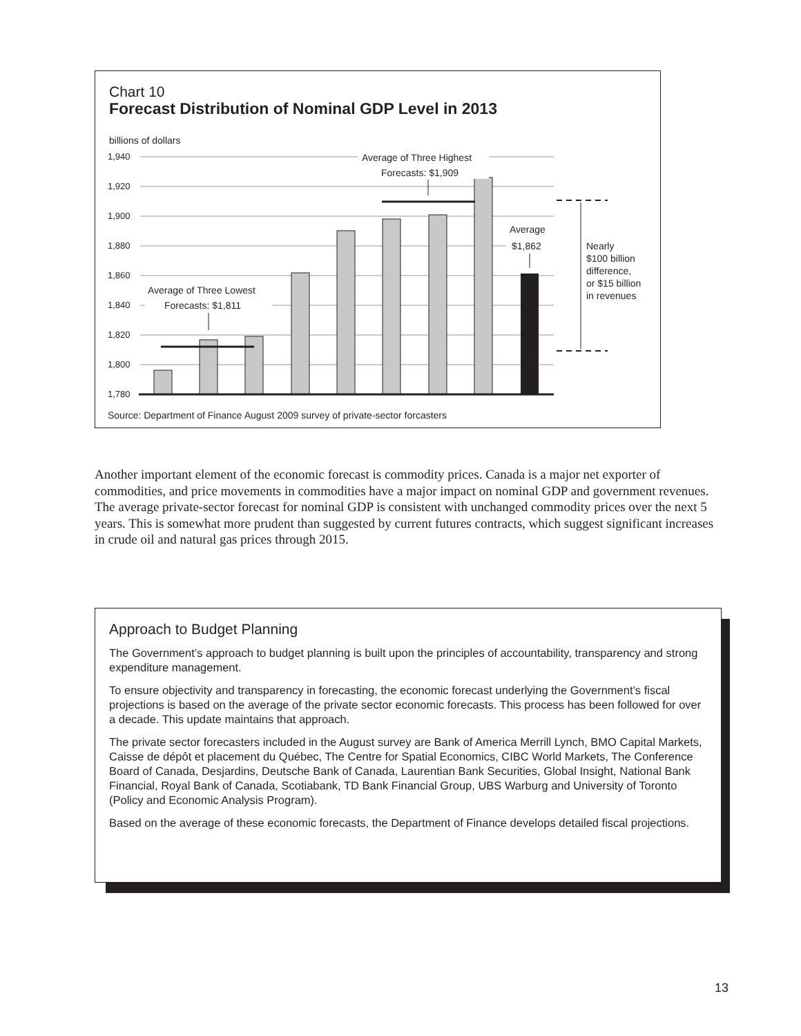Chart 10
Forecast Distribution of Nominal GDP Level in 2013
billions of dollars
1,940
1,920
1,900
1,880
1,860
1,840
1,820
1,800
1,780
Average of Three Highest
Forecasts: $1,909
Average of Three Lowest
Forecasts: $1,811
Average
$1,862
Nearly
$100 billion
difference,
or $15 billion
in revenues
Source: Department of Finance August 2009 survey of private-sector forcasters
Another important element of the economic forecast is commodity prices. Canada is a major net exporter of commodities, and price movements in commodities have a major impact on nominal GDP and government revenues. The average private-sector forecast for nominal GDP is consistent with unchanged commodity prices over the next 5 years. This is somewhat more prudent than suggested by current futures contracts, which suggest significant increases in crude oil and natural gas prices through 2015.
Approach to Budget Planning
The Government’s approach to budget planning is built upon the principles of accountability, transparency and strong expenditure management.
To ensure objectivity and transparency in forecasting, the economic forecast underlying the Government’s fiscal projections is based on the average of the private sector economic forecasts. This process has been followed for over a decade. This update maintains that approach.
The private sector forecasters included in the August survey are Bank of America Merrill Lynch, BMO Capital Markets, Caisse de dépôt et placement du Québec, The Centre for Spatial Economics, CIBC World Markets, The Conference Board of Canada, Desjardins, Deutsche Bank of Canada, Laurentian Bank Securities, Global Insight, National Bank Financial, Royal Bank of Canada, Scotiabank, TD Bank Financial Group, UBS Warburg and University of Toronto (Policy and Economic Analysis Program).
Based on the average of these economic forecasts, the Department of Finance develops detailed fiscal projections.
13